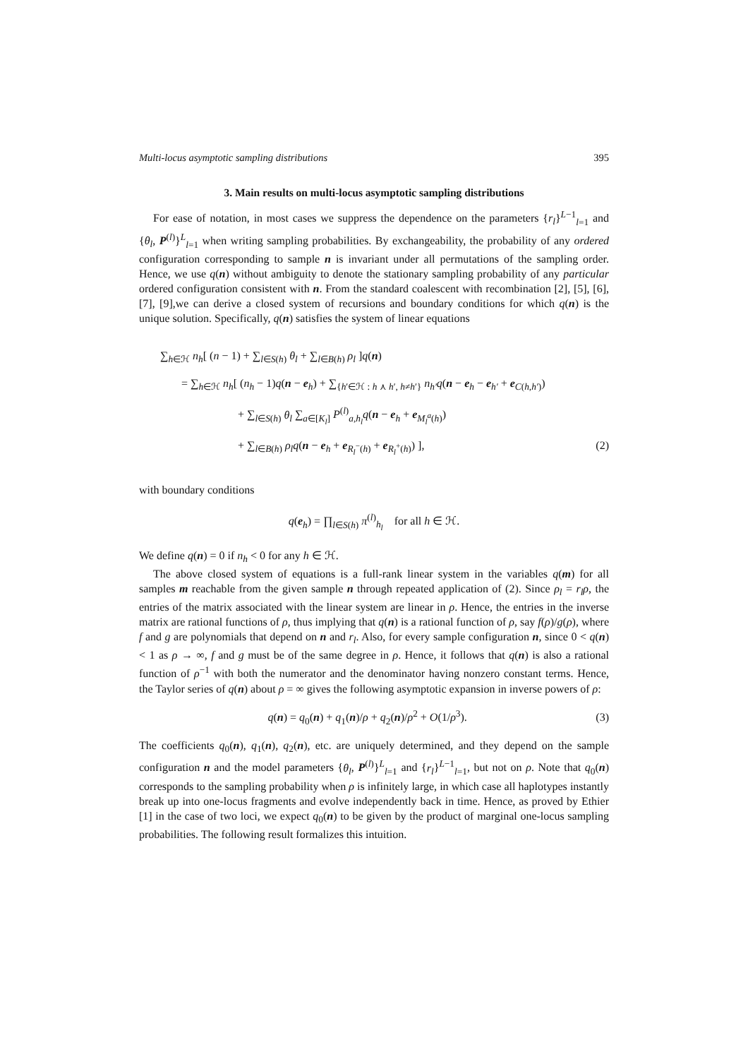Multi-locus asymptotic sampling distributions 395
3. Main results on multi-locus asymptotic sampling distributions
For ease of notation, in most cases we suppress the dependence on the parameters {r<sub>l</sub>}<sup>L−1</sup><sub>l=1</sub> and {θ<sub>l</sub>, P<sup>(l)</sup>}<sup>L</sup><sub>l=1</sub> when writing sampling probabilities. By exchangeability, the probability of any ordered configuration corresponding to sample n is invariant under all permutations of the sampling order. Hence, we use q(n) without ambiguity to denote the stationary sampling probability of any particular ordered configuration consistent with n. From the standard coalescent with recombination [2], [5], [6], [7], [9],we can derive a closed system of recursions and boundary conditions for which q(n) is the unique solution. Specifically, q(n) satisfies the system of linear equations
∑<sub>h∈ℋ</sub> n<sub>h</sub>[ (n − 1) + ∑<sub>l∈S(h)</sub> θ<sub>l</sub> + ∑<sub>l∈B(h)</sub> ρ<sub>l</sub> ]q(n)
= ∑<sub>h∈ℋ</sub> n<sub>h</sub>[ (n<sub>h</sub> − 1)q(n − e<sub>h</sub>) + ∑<sub>{h′∈ℋ : h ⋏ h′, h≠h′}</sub> n<sub>h′</sub>q(n − e<sub>h</sub> − e<sub>h′</sub> + e<sub>C(h,h′)</sub>)
+ ∑<sub>l∈S(h)</sub> θ<sub>l</sub> ∑<sub>a∈[K<sub>l</sub>]</sub> P<sup>(l)</sup><sub>a,h<sub>l</sub></sub>q(n − e<sub>h</sub> + e<sub>M<sub>l</sub><sup>a</sup>(h)</sub>)
+ ∑<sub>l∈B(h)</sub> ρ<sub>l</sub>q(n − e<sub>h</sub> + e<sub>R<sub>l</sub><sup>−</sup>(h)</sub> + e<sub>R<sub>l</sub><sup>+</sup>(h)</sub>) ], (2)
with boundary conditions
q(e<sub>h</sub>) = ∏<sub>l∈S(h)</sub> π<sup>(l)</sup><sub>h<sub>l</sub></sub> for all h ∈ ℋ.
We define q(n) = 0 if n<sub>h</sub> < 0 for any h ∈ ℋ.
The above closed system of equations is a full-rank linear system in the variables q(m) for all samples m reachable from the given sample n through repeated application of (2). Since ρ<sub>l</sub> = r<sub>l</sub>ρ, the entries of the matrix associated with the linear system are linear in ρ. Hence, the entries in the inverse matrix are rational functions of ρ, thus implying that q(n) is a rational function of ρ, say f(ρ)/g(ρ), where f and g are polynomials that depend on n and r<sub>l</sub>. Also, for every sample configuration n, since 0 < q(n) < 1 as ρ → ∞, f and g must be of the same degree in ρ. Hence, it follows that q(n) is also a rational function of ρ<sup>−1</sup> with both the numerator and the denominator having nonzero constant terms. Hence, the Taylor series of q(n) about ρ = ∞ gives the following asymptotic expansion in inverse powers of ρ:
q(n) = q<sub>0</sub>(n) + q<sub>1</sub>(n)/ρ + q<sub>2</sub>(n)/ρ<sup>2</sup> + O(1/ρ<sup>3</sup>). (3)
The coefficients q<sub>0</sub>(n), q<sub>1</sub>(n), q<sub>2</sub>(n), etc. are uniquely determined, and they depend on the sample configuration n and the model parameters {θ<sub>l</sub>, P<sup>(l)</sup>}<sup>L</sup><sub>l=1</sub> and {r<sub>l</sub>}<sup>L−1</sup><sub>l=1</sub>, but not on ρ. Note that q<sub>0</sub>(n) corresponds to the sampling probability when ρ is infinitely large, in which case all haplotypes instantly break up into one-locus fragments and evolve independently back in time. Hence, as proved by Ethier [1] in the case of two loci, we expect q<sub>0</sub>(n) to be given by the product of marginal one-locus sampling probabilities. The following result formalizes this intuition.